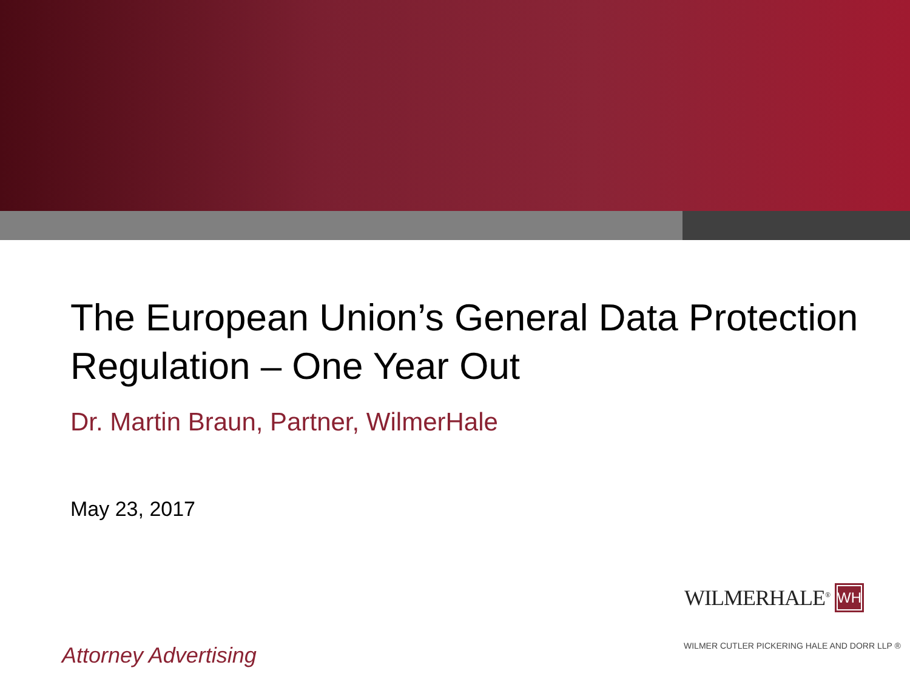The European Union’s General Data Protection Regulation – One Year Out
Dr. Martin Braun, Partner, WilmerHale
May 23, 2017
WILMERHALE<sup>®</sup> WH
WILMER CUTLER PICKERING HALE AND DORR LLP ®
Attorney Advertising